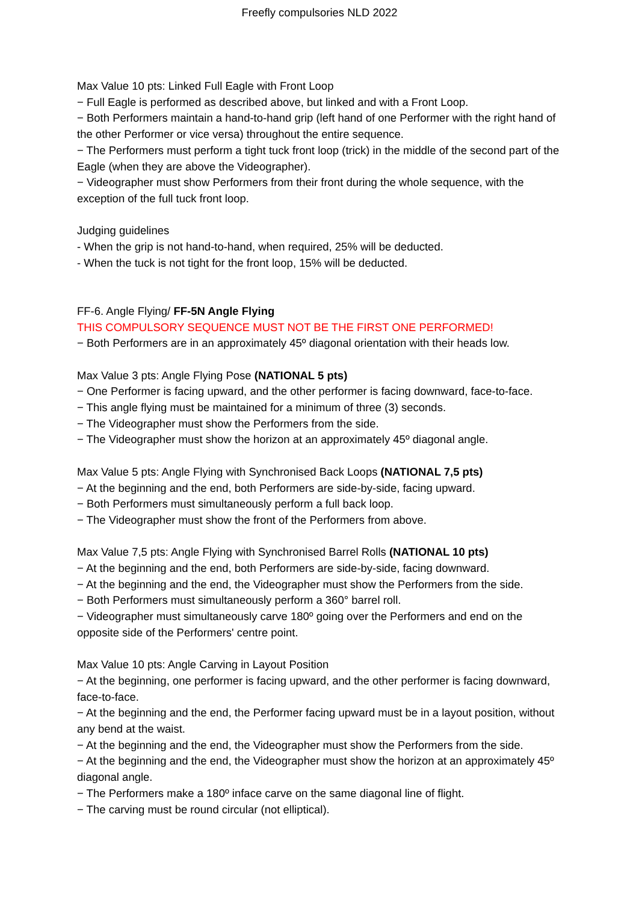Freefly compulsories NLD 2022
Max Value 10 pts: Linked Full Eagle with Front Loop
− Full Eagle is performed as described above, but linked and with a Front Loop.
− Both Performers maintain a hand-to-hand grip (left hand of one Performer with the right hand of the other Performer or vice versa) throughout the entire sequence.
− The Performers must perform a tight tuck front loop (trick) in the middle of the second part of the Eagle (when they are above the Videographer).
− Videographer must show Performers from their front during the whole sequence, with the exception of the full tuck front loop.
Judging guidelines
- When the grip is not hand-to-hand, when required, 25% will be deducted.
- When the tuck is not tight for the front loop, 15% will be deducted.
FF-6. Angle Flying/ FF-5N Angle Flying
THIS COMPULSORY SEQUENCE MUST NOT BE THE FIRST ONE PERFORMED!
− Both Performers are in an approximately 45º diagonal orientation with their heads low.
Max Value 3 pts: Angle Flying Pose (NATIONAL 5 pts)
− One Performer is facing upward, and the other performer is facing downward, face-to-face.
− This angle flying must be maintained for a minimum of three (3) seconds.
− The Videographer must show the Performers from the side.
− The Videographer must show the horizon at an approximately 45º diagonal angle.
Max Value 5 pts: Angle Flying with Synchronised Back Loops (NATIONAL 7,5 pts)
− At the beginning and the end, both Performers are side-by-side, facing upward.
− Both Performers must simultaneously perform a full back loop.
− The Videographer must show the front of the Performers from above.
Max Value 7,5 pts: Angle Flying with Synchronised Barrel Rolls (NATIONAL 10 pts)
− At the beginning and the end, both Performers are side-by-side, facing downward.
− At the beginning and the end, the Videographer must show the Performers from the side.
− Both Performers must simultaneously perform a 360° barrel roll.
− Videographer must simultaneously carve 180º going over the Performers and end on the opposite side of the Performers' centre point.
Max Value 10 pts: Angle Carving in Layout Position
− At the beginning, one performer is facing upward, and the other performer is facing downward, face-to-face.
− At the beginning and the end, the Performer facing upward must be in a layout position, without any bend at the waist.
− At the beginning and the end, the Videographer must show the Performers from the side.
− At the beginning and the end, the Videographer must show the horizon at an approximately 45º diagonal angle.
− The Performers make a 180º inface carve on the same diagonal line of flight.
− The carving must be round circular (not elliptical).